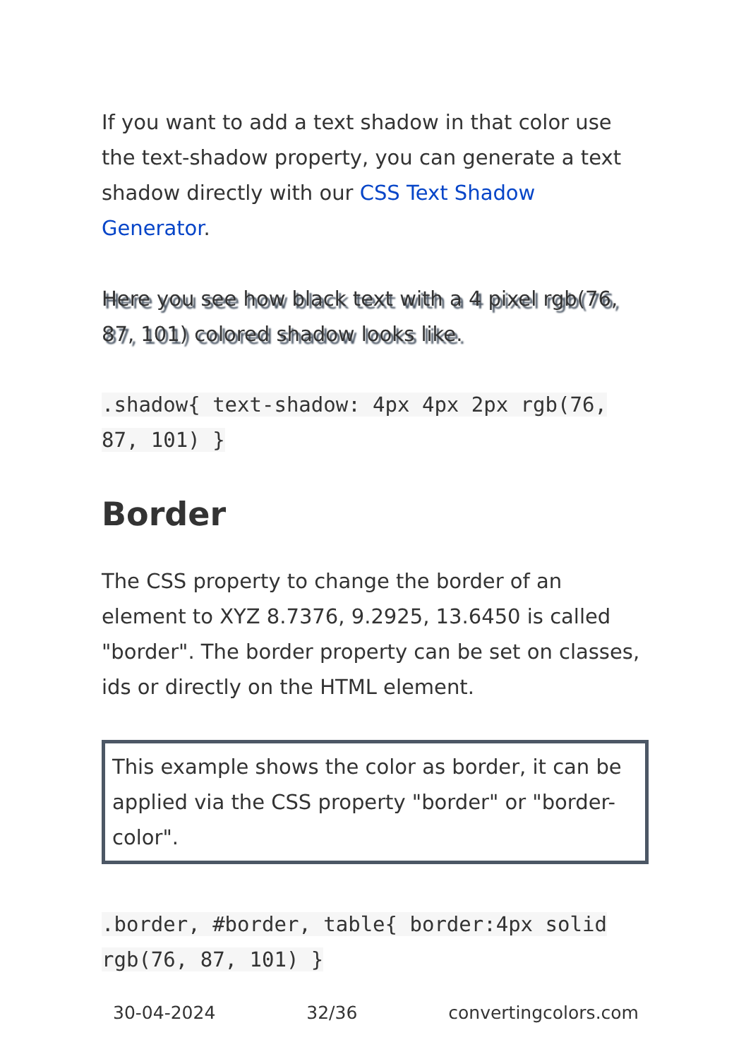If you want to add a text shadow in that color use the text-shadow property, you can generate a text shadow directly with our CSS Text Shadow Generator.
Here you see how black text with a 4 pixel rgb(76, 87, 101) colored shadow looks like.
.shadow{ text-shadow: 4px 4px 2px rgb(76, 87, 101) }
Border
The CSS property to change the border of an element to XYZ 8.7376, 9.2925, 13.6450 is called "border". The border property can be set on classes, ids or directly on the HTML element.
This example shows the color as border, it can be applied via the CSS property "border" or "border-color".
.border, #border, table{ border:4px solid rgb(76, 87, 101) }
30-04-2024 32/36 convertingcolors.com